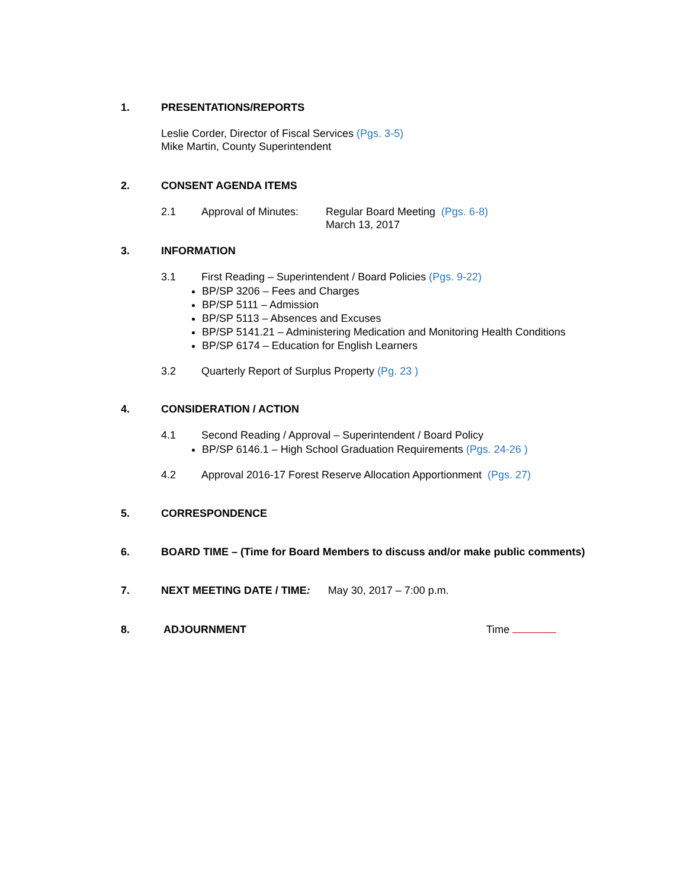1. PRESENTATIONS/REPORTS
Leslie Corder, Director of Fiscal Services (Pgs. 3-5)
Mike Martin, County Superintendent
2. CONSENT AGENDA ITEMS
2.1 Approval of Minutes: Regular Board Meeting (Pgs. 6-8)
March 13, 2017
3. INFORMATION
3.1 First Reading – Superintendent / Board Policies (Pgs. 9-22)
BP/SP 3206 – Fees and Charges
BP/SP 5111 – Admission
BP/SP 5113 – Absences and Excuses
BP/SP 5141.21 – Administering Medication and Monitoring Health Conditions
BP/SP 6174 – Education for English Learners
3.2 Quarterly Report of Surplus Property (Pg. 23 )
4. CONSIDERATION / ACTION
4.1 Second Reading / Approval – Superintendent / Board Policy
BP/SP 6146.1 – High School Graduation Requirements (Pgs. 24-26 )
4.2 Approval 2016-17 Forest Reserve Allocation Apportionment (Pgs. 27)
5. CORRESPONDENCE
6. BOARD TIME – (Time for Board Members to discuss and/or make public comments)
7. NEXT MEETING DATE / TIME: May 30, 2017 – 7:00 p.m.
8. ADJOURNMENT Time